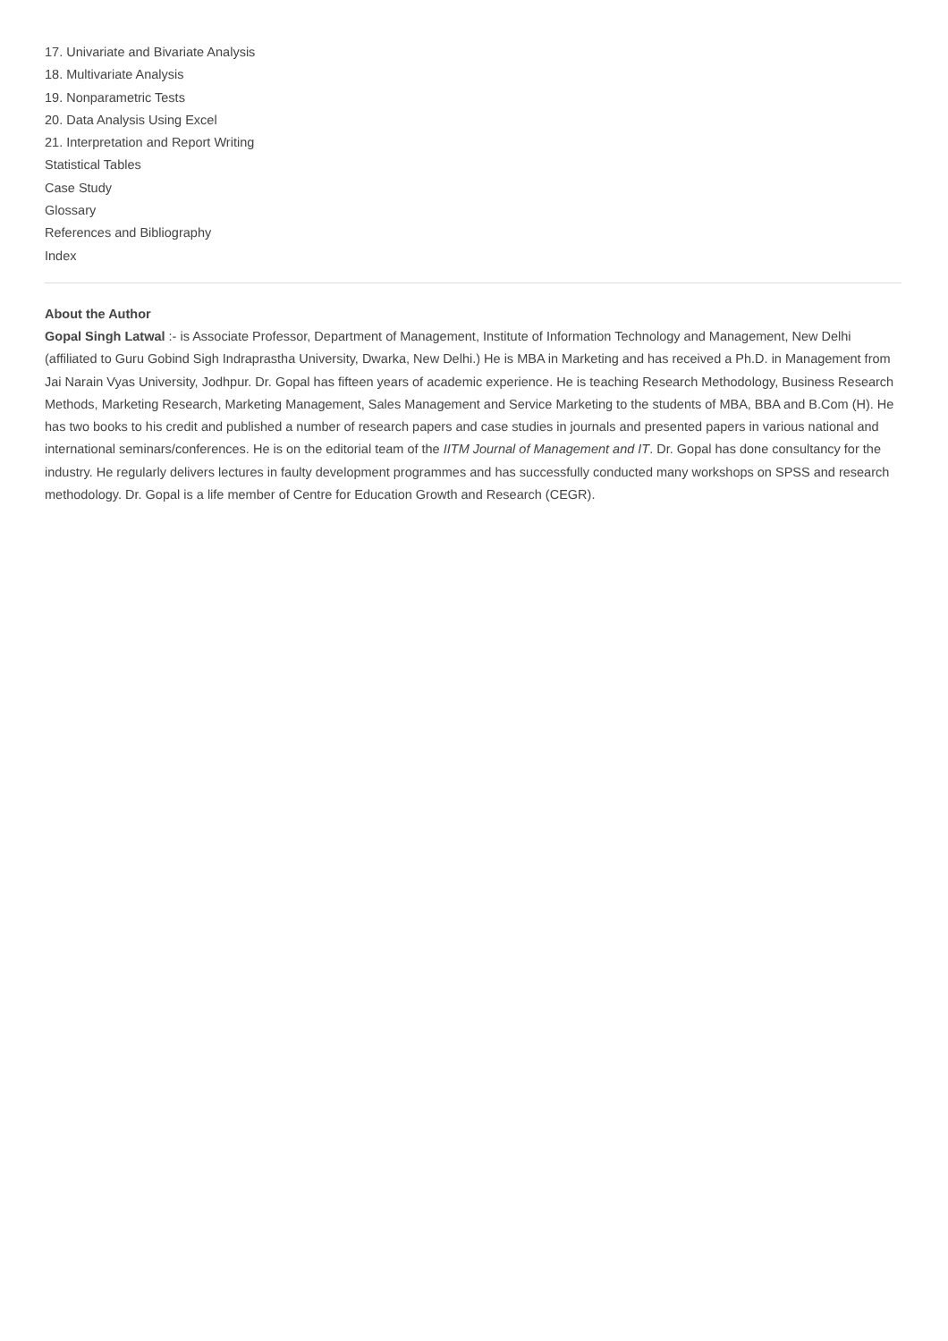17. Univariate and Bivariate Analysis
18. Multivariate Analysis
19. Nonparametric Tests
20. Data Analysis Using Excel
21. Interpretation and Report Writing
Statistical Tables
Case Study
Glossary
References and Bibliography
Index
About the Author
Gopal Singh Latwal :- is Associate Professor, Department of Management, Institute of Information Technology and Management, New Delhi (affiliated to Guru Gobind Sigh Indraprastha University, Dwarka, New Delhi.) He is MBA in Marketing and has received a Ph.D. in Management from Jai Narain Vyas University, Jodhpur. Dr. Gopal has fifteen years of academic experience. He is teaching Research Methodology, Business Research Methods, Marketing Research, Marketing Management, Sales Management and Service Marketing to the students of MBA, BBA and B.Com (H). He has two books to his credit and published a number of research papers and case studies in journals and presented papers in various national and international seminars/conferences. He is on the editorial team of the IITM Journal of Management and IT. Dr. Gopal has done consultancy for the industry. He regularly delivers lectures in faulty development programmes and has successfully conducted many workshops on SPSS and research methodology. Dr. Gopal is a life member of Centre for Education Growth and Research (CEGR).